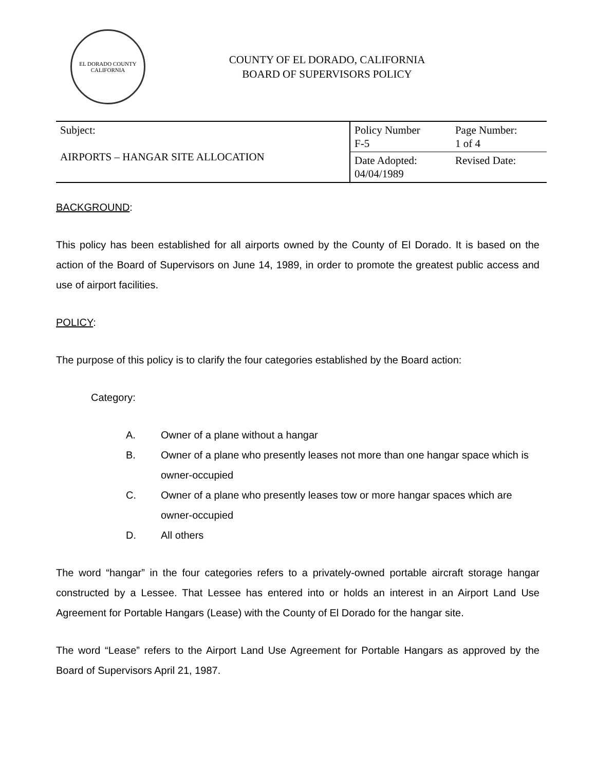EL DORADO COUNTY
CALIFORNIA
COUNTY OF EL DORADO, CALIFORNIA
BOARD OF SUPERVISORS POLICY
| Subject: AIRPORTS – HANGAR SITE ALLOCATION | Policy Number F-5 | Page Number: 1 of 4 |
| | Date Adopted: 04/04/1989 | Revised Date: |
BACKGROUND:
This policy has been established for all airports owned by the County of El Dorado. It is based on the action of the Board of Supervisors on June 14, 1989, in order to promote the greatest public access and use of airport facilities.
POLICY:
The purpose of this policy is to clarify the four categories established by the Board action:
Category:
A. Owner of a plane without a hangar
B. Owner of a plane who presently leases not more than one hangar space which is owner-occupied
C. Owner of a plane who presently leases tow or more hangar spaces which are owner-occupied
D. All others
The word “hangar” in the four categories refers to a privately-owned portable aircraft storage hangar constructed by a Lessee. That Lessee has entered into or holds an interest in an Airport Land Use Agreement for Portable Hangars (Lease) with the County of El Dorado for the hangar site.
The word “Lease” refers to the Airport Land Use Agreement for Portable Hangars as approved by the Board of Supervisors April 21, 1987.